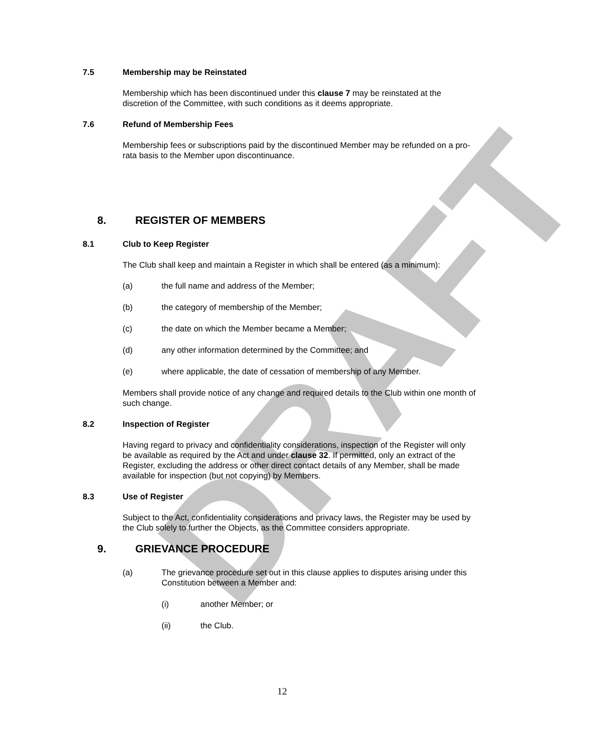DRAFT
7.5 Membership may be Reinstated
Membership which has been discontinued under this clause 7 may be reinstated at the discretion of the Committee, with such conditions as it deems appropriate.
7.6 Refund of Membership Fees
Membership fees or subscriptions paid by the discontinued Member may be refunded on a pro-rata basis to the Member upon discontinuance.
8. REGISTER OF MEMBERS
8.1 Club to Keep Register
The Club shall keep and maintain a Register in which shall be entered (as a minimum):
(a) the full name and address of the Member;
(b) the category of membership of the Member;
(c) the date on which the Member became a Member;
(d) any other information determined by the Committee; and
(e) where applicable, the date of cessation of membership of any Member.
Members shall provide notice of any change and required details to the Club within one month of such change.
8.2 Inspection of Register
Having regard to privacy and confidentiality considerations, inspection of the Register will only be available as required by the Act and under clause 32. If permitted, only an extract of the Register, excluding the address or other direct contact details of any Member, shall be made available for inspection (but not copying) by Members.
8.3 Use of Register
Subject to the Act, confidentiality considerations and privacy laws, the Register may be used by the Club solely to further the Objects, as the Committee considers appropriate.
9. GRIEVANCE PROCEDURE
(a) The grievance procedure set out in this clause applies to disputes arising under this Constitution between a Member and:
(i) another Member; or
(ii) the Club.
12